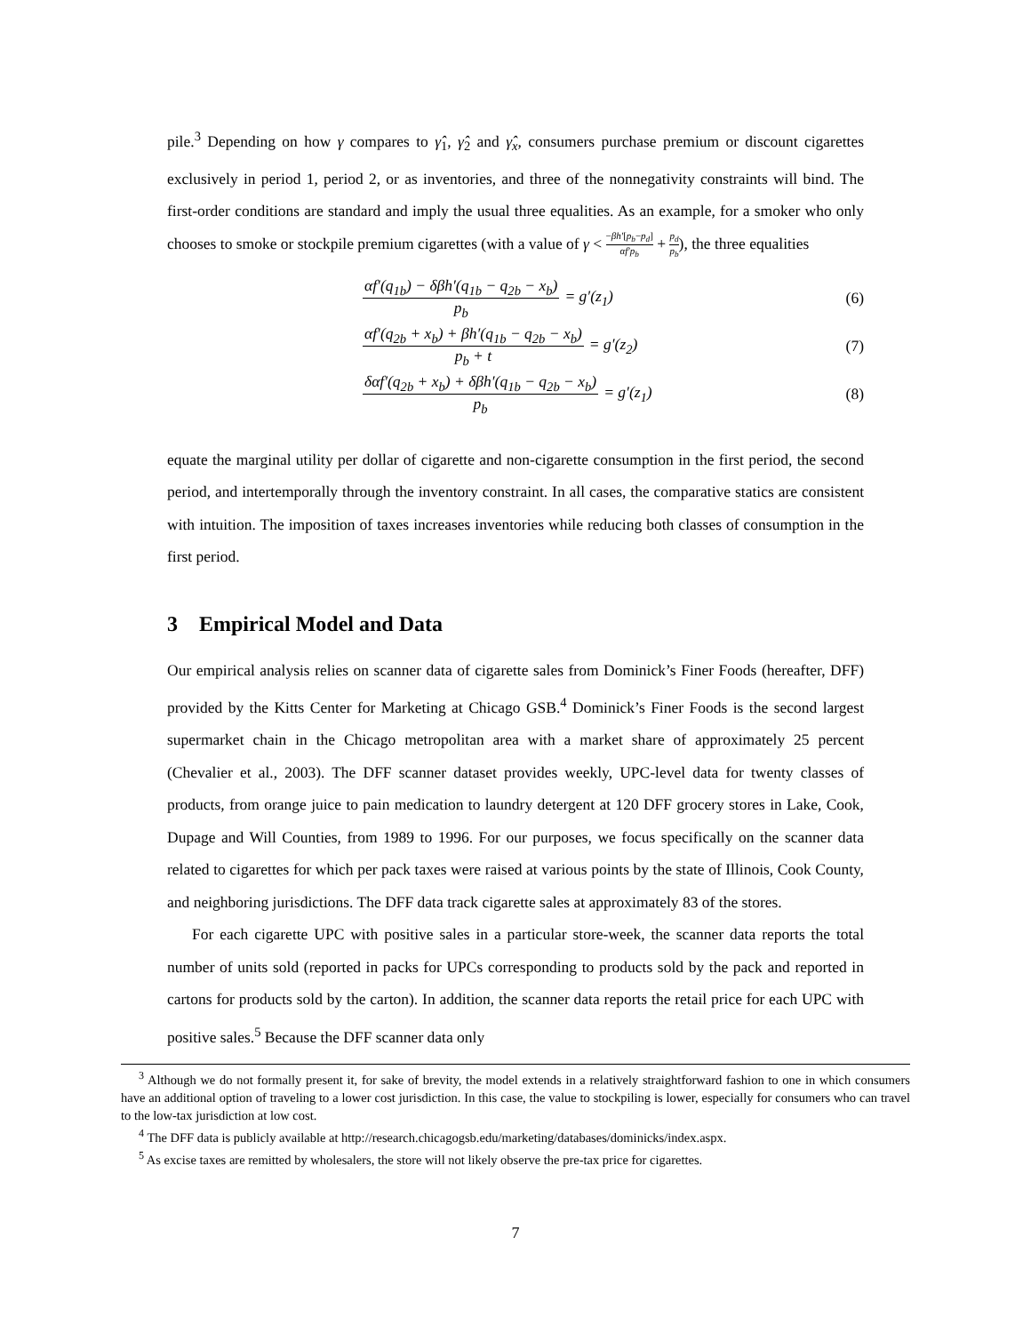pile.<sup>3</sup> Depending on how γ compares to γ̂<sub>1</sub>, γ̂<sub>2</sub> and γ̂<sub>x</sub>, consumers purchase premium or discount cigarettes exclusively in period 1, period 2, or as inventories, and three of the nonnegativity constraints will bind. The first-order conditions are standard and imply the usual three equalities. As an example, for a smoker who only chooses to smoke or stockpile premium cigarettes (with a value of γ < −βh′[p<sub>b</sub>−p<sub>d</sub>] αf′p<sub>b</sub> + p<sub>d</sub> p<sub>b</sub>), the three equalities
αf′(q<sub>1b</sub>) − δβh′(q<sub>1b</sub> − q<sub>2b</sub> − x<sub>b</sub>) p<sub>b</sub> = g′(z<sub>1</sub>) (6)
αf′(q<sub>2b</sub> + x<sub>b</sub>) + βh′(q<sub>1b</sub> − q<sub>2b</sub> − x<sub>b</sub>) p<sub>b</sub> + t = g′(z<sub>2</sub>) (7)
δαf′(q<sub>2b</sub> + x<sub>b</sub>) + δβh′(q<sub>1b</sub> − q<sub>2b</sub> − x<sub>b</sub>) p<sub>b</sub> = g′(z<sub>1</sub>) (8)
equate the marginal utility per dollar of cigarette and non-cigarette consumption in the first period, the second period, and intertemporally through the inventory constraint. In all cases, the comparative statics are consistent with intuition. The imposition of taxes increases inventories while reducing both classes of consumption in the first period.
3 Empirical Model and Data
Our empirical analysis relies on scanner data of cigarette sales from Dominick’s Finer Foods (hereafter, DFF) provided by the Kitts Center for Marketing at Chicago GSB.<sup>4</sup> Dominick’s Finer Foods is the second largest supermarket chain in the Chicago metropolitan area with a market share of approximately 25 percent (Chevalier et al., 2003). The DFF scanner dataset provides weekly, UPC-level data for twenty classes of products, from orange juice to pain medication to laundry detergent at 120 DFF grocery stores in Lake, Cook, Dupage and Will Counties, from 1989 to 1996. For our purposes, we focus specifically on the scanner data related to cigarettes for which per pack taxes were raised at various points by the state of Illinois, Cook County, and neighboring jurisdictions. The DFF data track cigarette sales at approximately 83 of the stores.
For each cigarette UPC with positive sales in a particular store-week, the scanner data reports the total number of units sold (reported in packs for UPCs corresponding to products sold by the pack and reported in cartons for products sold by the carton). In addition, the scanner data reports the retail price for each UPC with positive sales.<sup>5</sup> Because the DFF scanner data only
<sup>3</sup> Although we do not formally present it, for sake of brevity, the model extends in a relatively straightforward fashion to one in which consumers have an additional option of traveling to a lower cost jurisdiction. In this case, the value to stockpiling is lower, especially for consumers who can travel to the low-tax jurisdiction at low cost.
<sup>4</sup> The DFF data is publicly available at http://research.chicagogsb.edu/marketing/databases/dominicks/index.aspx.
<sup>5</sup> As excise taxes are remitted by wholesalers, the store will not likely observe the pre-tax price for cigarettes.
7